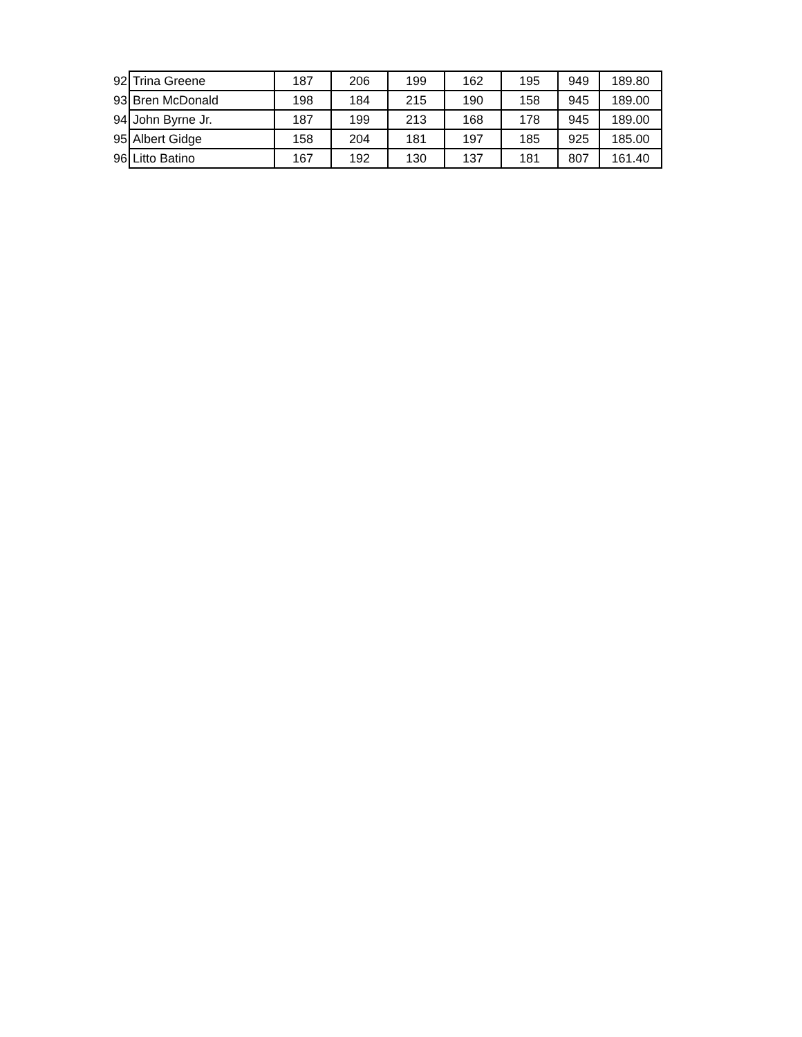| 92 | Trina Greene | 187 | 206 | 199 | 162 | 195 | 949 | 189.80 |
| 93 | Bren McDonald | 198 | 184 | 215 | 190 | 158 | 945 | 189.00 |
| 94 | John Byrne Jr. | 187 | 199 | 213 | 168 | 178 | 945 | 189.00 |
| 95 | Albert Gidge | 158 | 204 | 181 | 197 | 185 | 925 | 185.00 |
| 96 | Litto Batino | 167 | 192 | 130 | 137 | 181 | 807 | 161.40 |